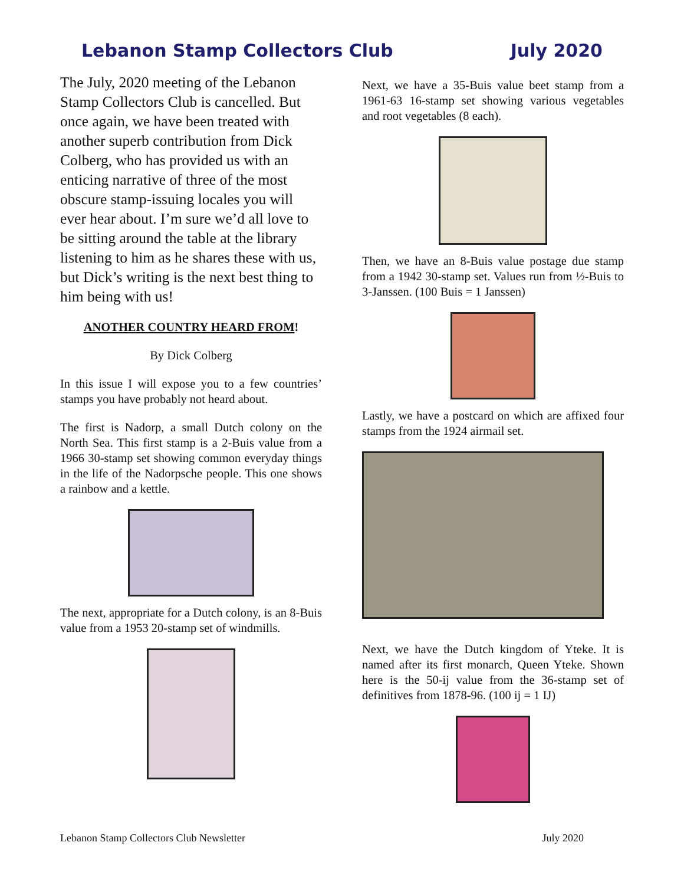Lebanon Stamp Collectors Club July 2020
The July, 2020 meeting of the Lebanon Stamp Collectors Club is cancelled. But once again, we have been treated with another superb contribution from Dick Colberg, who has provided us with an enticing narrative of three of the most obscure stamp-issuing locales you will ever hear about. I’m sure we’d all love to be sitting around the table at the library listening to him as he shares these with us, but Dick’s writing is the next best thing to him being with us!
ANOTHER COUNTRY HEARD FROM!
By Dick Colberg
In this issue I will expose you to a few countries’ stamps you have probably not heard about.
The first is Nadorp, a small Dutch colony on the North Sea. This first stamp is a 2-Buis value from a 1966 30-stamp set showing common everyday things in the life of the Nadorpsche people. This one shows a rainbow and a kettle.
The next, appropriate for a Dutch colony, is an 8-Buis value from a 1953 20-stamp set of windmills.
Next, we have a 35-Buis value beet stamp from a 1961-63 16-stamp set showing various vegetables and root vegetables (8 each).
Then, we have an 8-Buis value postage due stamp from a 1942 30-stamp set. Values run from ½-Buis to 3-Janssen. (100 Buis = 1 Janssen)
Lastly, we have a postcard on which are affixed four stamps from the 1924 airmail set.
Next, we have the Dutch kingdom of Yteke. It is named after its first monarch, Queen Yteke. Shown here is the 50-ij value from the 36-stamp set of definitives from 1878-96. (100 ij = 1 IJ)
Lebanon Stamp Collectors Club Newsletter July 2020